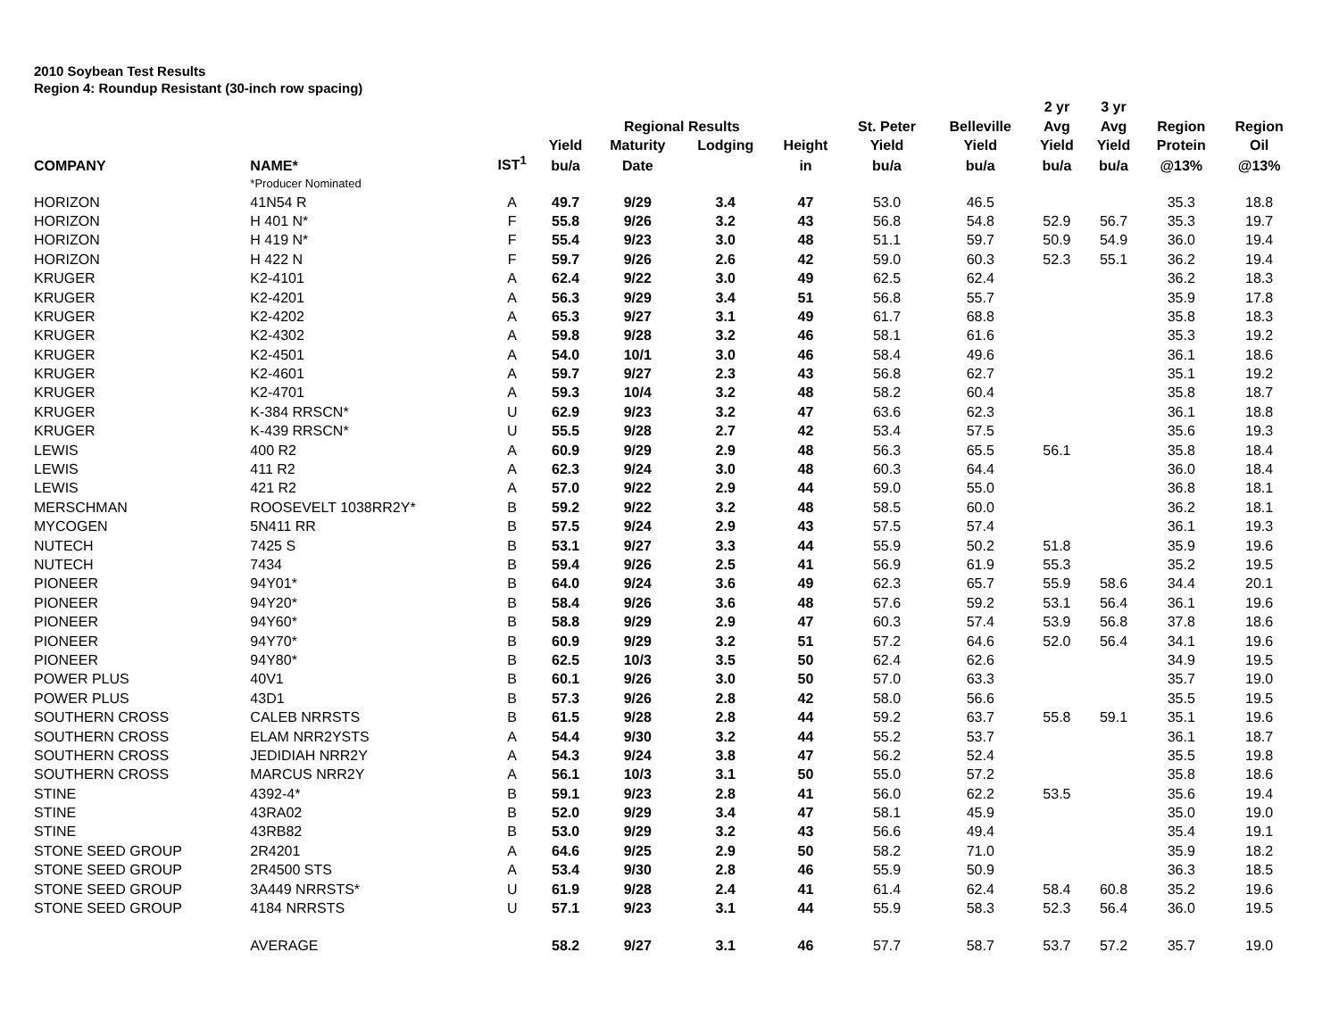2010 Soybean Test Results
Region 4: Roundup Resistant (30-inch row spacing)
| | | | | | | | | | 2 yr | 3 yr | | |
| --- | --- | --- | --- | --- | --- | --- | --- | --- | --- | --- | --- | --- |
| | | | | Regional Results | | | St. Peter | Belleville | Avg | Avg | Region | Region |
| | | | Yield | Maturity | Lodging | Height | Yield | Yield | Yield | Yield | Protein | Oil |
| COMPANY | NAME* | IST<sup>1</sup> | bu/a | Date | | in | bu/a | bu/a | bu/a | bu/a | @13% | @13% |
| | *Producer Nominated | | | | | | | | | | | |
| HORIZON | 41N54 R | A | 49.7 | 9/29 | 3.4 | 47 | 53.0 | 46.5 | | | 35.3 | 18.8 |
| HORIZON | H 401 N* | F | 55.8 | 9/26 | 3.2 | 43 | 56.8 | 54.8 | 52.9 | 56.7 | 35.3 | 19.7 |
| HORIZON | H 419 N* | F | 55.4 | 9/23 | 3.0 | 48 | 51.1 | 59.7 | 50.9 | 54.9 | 36.0 | 19.4 |
| HORIZON | H 422 N | F | 59.7 | 9/26 | 2.6 | 42 | 59.0 | 60.3 | 52.3 | 55.1 | 36.2 | 19.4 |
| KRUGER | K2-4101 | A | 62.4 | 9/22 | 3.0 | 49 | 62.5 | 62.4 | | | 36.2 | 18.3 |
| KRUGER | K2-4201 | A | 56.3 | 9/29 | 3.4 | 51 | 56.8 | 55.7 | | | 35.9 | 17.8 |
| KRUGER | K2-4202 | A | 65.3 | 9/27 | 3.1 | 49 | 61.7 | 68.8 | | | 35.8 | 18.3 |
| KRUGER | K2-4302 | A | 59.8 | 9/28 | 3.2 | 46 | 58.1 | 61.6 | | | 35.3 | 19.2 |
| KRUGER | K2-4501 | A | 54.0 | 10/1 | 3.0 | 46 | 58.4 | 49.6 | | | 36.1 | 18.6 |
| KRUGER | K2-4601 | A | 59.7 | 9/27 | 2.3 | 43 | 56.8 | 62.7 | | | 35.1 | 19.2 |
| KRUGER | K2-4701 | A | 59.3 | 10/4 | 3.2 | 48 | 58.2 | 60.4 | | | 35.8 | 18.7 |
| KRUGER | K-384 RRSCN* | U | 62.9 | 9/23 | 3.2 | 47 | 63.6 | 62.3 | | | 36.1 | 18.8 |
| KRUGER | K-439 RRSCN* | U | 55.5 | 9/28 | 2.7 | 42 | 53.4 | 57.5 | | | 35.6 | 19.3 |
| LEWIS | 400 R2 | A | 60.9 | 9/29 | 2.9 | 48 | 56.3 | 65.5 | 56.1 | | 35.8 | 18.4 |
| LEWIS | 411 R2 | A | 62.3 | 9/24 | 3.0 | 48 | 60.3 | 64.4 | | | 36.0 | 18.4 |
| LEWIS | 421 R2 | A | 57.0 | 9/22 | 2.9 | 44 | 59.0 | 55.0 | | | 36.8 | 18.1 |
| MERSCHMAN | ROOSEVELT 1038RR2Y* | B | 59.2 | 9/22 | 3.2 | 48 | 58.5 | 60.0 | | | 36.2 | 18.1 |
| MYCOGEN | 5N411 RR | B | 57.5 | 9/24 | 2.9 | 43 | 57.5 | 57.4 | | | 36.1 | 19.3 |
| NUTECH | 7425 S | B | 53.1 | 9/27 | 3.3 | 44 | 55.9 | 50.2 | 51.8 | | 35.9 | 19.6 |
| NUTECH | 7434 | B | 59.4 | 9/26 | 2.5 | 41 | 56.9 | 61.9 | 55.3 | | 35.2 | 19.5 |
| PIONEER | 94Y01* | B | 64.0 | 9/24 | 3.6 | 49 | 62.3 | 65.7 | 55.9 | 58.6 | 34.4 | 20.1 |
| PIONEER | 94Y20* | B | 58.4 | 9/26 | 3.6 | 48 | 57.6 | 59.2 | 53.1 | 56.4 | 36.1 | 19.6 |
| PIONEER | 94Y60* | B | 58.8 | 9/29 | 2.9 | 47 | 60.3 | 57.4 | 53.9 | 56.8 | 37.8 | 18.6 |
| PIONEER | 94Y70* | B | 60.9 | 9/29 | 3.2 | 51 | 57.2 | 64.6 | 52.0 | 56.4 | 34.1 | 19.6 |
| PIONEER | 94Y80* | B | 62.5 | 10/3 | 3.5 | 50 | 62.4 | 62.6 | | | 34.9 | 19.5 |
| POWER PLUS | 40V1 | B | 60.1 | 9/26 | 3.0 | 50 | 57.0 | 63.3 | | | 35.7 | 19.0 |
| POWER PLUS | 43D1 | B | 57.3 | 9/26 | 2.8 | 42 | 58.0 | 56.6 | | | 35.5 | 19.5 |
| SOUTHERN CROSS | CALEB NRRSTS | B | 61.5 | 9/28 | 2.8 | 44 | 59.2 | 63.7 | 55.8 | 59.1 | 35.1 | 19.6 |
| SOUTHERN CROSS | ELAM NRR2YSTS | A | 54.4 | 9/30 | 3.2 | 44 | 55.2 | 53.7 | | | 36.1 | 18.7 |
| SOUTHERN CROSS | JEDIDIAH NRR2Y | A | 54.3 | 9/24 | 3.8 | 47 | 56.2 | 52.4 | | | 35.5 | 19.8 |
| SOUTHERN CROSS | MARCUS NRR2Y | A | 56.1 | 10/3 | 3.1 | 50 | 55.0 | 57.2 | | | 35.8 | 18.6 |
| STINE | 4392-4* | B | 59.1 | 9/23 | 2.8 | 41 | 56.0 | 62.2 | 53.5 | | 35.6 | 19.4 |
| STINE | 43RA02 | B | 52.0 | 9/29 | 3.4 | 47 | 58.1 | 45.9 | | | 35.0 | 19.0 |
| STINE | 43RB82 | B | 53.0 | 9/29 | 3.2 | 43 | 56.6 | 49.4 | | | 35.4 | 19.1 |
| STONE SEED GROUP | 2R4201 | A | 64.6 | 9/25 | 2.9 | 50 | 58.2 | 71.0 | | | 35.9 | 18.2 |
| STONE SEED GROUP | 2R4500 STS | A | 53.4 | 9/30 | 2.8 | 46 | 55.9 | 50.9 | | | 36.3 | 18.5 |
| STONE SEED GROUP | 3A449 NRRSTS* | U | 61.9 | 9/28 | 2.4 | 41 | 61.4 | 62.4 | 58.4 | 60.8 | 35.2 | 19.6 |
| STONE SEED GROUP | 4184 NRRSTS | U | 57.1 | 9/23 | 3.1 | 44 | 55.9 | 58.3 | 52.3 | 56.4 | 36.0 | 19.5 |
| | AVERAGE | | 58.2 | 9/27 | 3.1 | 46 | 57.7 | 58.7 | 53.7 | 57.2 | 35.7 | 19.0 |